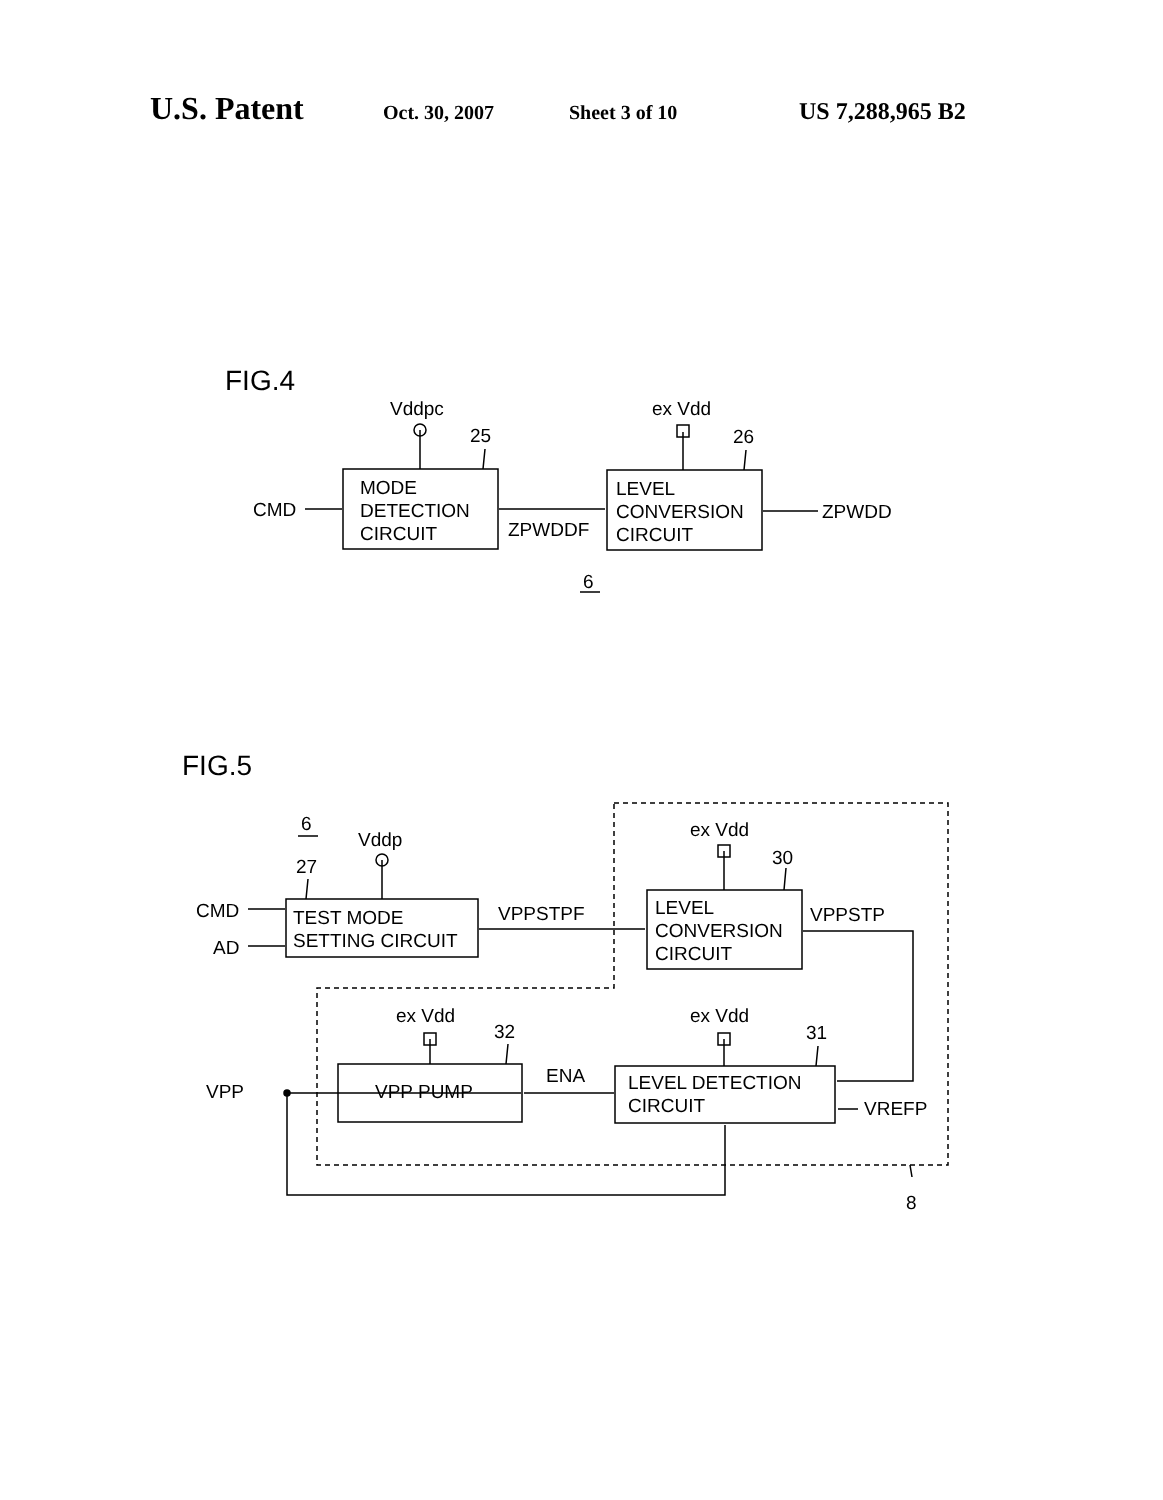U.S. Patent Oct. 30, 2007 Sheet 3 of 10 US 7,288,965 B2
FIG.4
Vddpc
25
ex Vdd
26
CMD
MODE
DETECTION
CIRCUIT
ZPWDDF
LEVEL
CONVERSION
CIRCUIT
ZPWDD
6
FIG.5
6
Vddp
27
CMD
AD
TEST MODE
SETTING CIRCUIT
VPPSTPF
ex Vdd
30
LEVEL
CONVERSION
CIRCUIT
VPPSTP
ex Vdd
32
ex Vdd
31
VPP
VPP PUMP
ENA
LEVEL DETECTION
CIRCUIT
VREFP
8